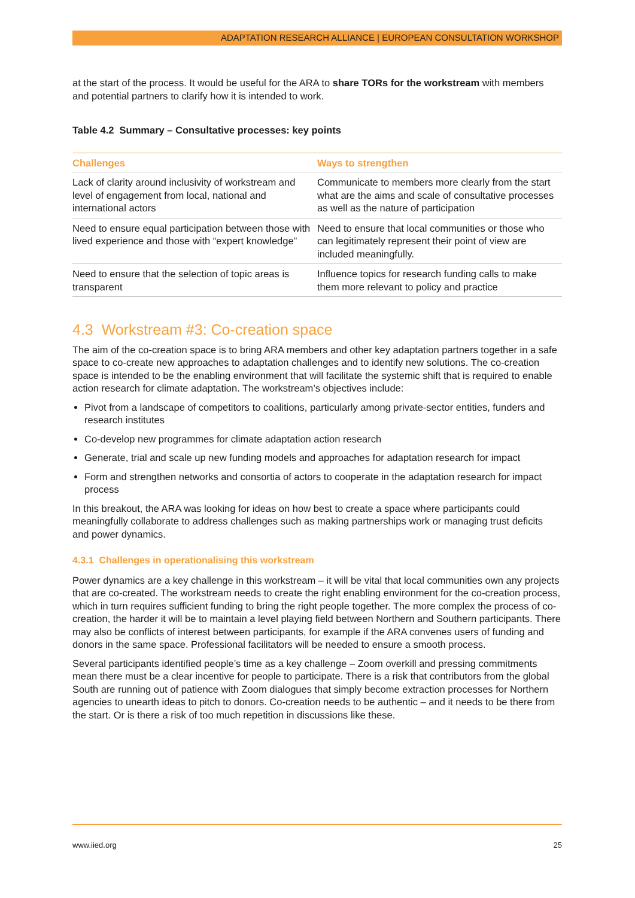ADAPTATION RESEARCH ALLIANCE | EUROPEAN CONSULTATION WORKSHOP
at the start of the process. It would be useful for the ARA to share TORs for the workstream with members and potential partners to clarify how it is intended to work.
Table 4.2 Summary – Consultative processes: key points
| Challenges | Ways to strengthen |
| --- | --- |
| Lack of clarity around inclusivity of workstream and level of engagement from local, national and international actors | Communicate to members more clearly from the start what are the aims and scale of consultative processes as well as the nature of participation |
| Need to ensure equal participation between those with lived experience and those with “expert knowledge” | Need to ensure that local communities or those who can legitimately represent their point of view are included meaningfully. |
| Need to ensure that the selection of topic areas is transparent | Influence topics for research funding calls to make them more relevant to policy and practice |
4.3 Workstream #3: Co-creation space
The aim of the co-creation space is to bring ARA members and other key adaptation partners together in a safe space to co-create new approaches to adaptation challenges and to identify new solutions. The co-creation space is intended to be the enabling environment that will facilitate the systemic shift that is required to enable action research for climate adaptation. The workstream’s objectives include:
Pivot from a landscape of competitors to coalitions, particularly among private-sector entities, funders and research institutes
Co-develop new programmes for climate adaptation action research
Generate, trial and scale up new funding models and approaches for adaptation research for impact
Form and strengthen networks and consortia of actors to cooperate in the adaptation research for impact process
In this breakout, the ARA was looking for ideas on how best to create a space where participants could meaningfully collaborate to address challenges such as making partnerships work or managing trust deficits and power dynamics.
4.3.1 Challenges in operationalising this workstream
Power dynamics are a key challenge in this workstream – it will be vital that local communities own any projects that are co-created. The workstream needs to create the right enabling environment for the co-creation process, which in turn requires sufficient funding to bring the right people together. The more complex the process of co-creation, the harder it will be to maintain a level playing field between Northern and Southern participants. There may also be conflicts of interest between participants, for example if the ARA convenes users of funding and donors in the same space. Professional facilitators will be needed to ensure a smooth process.
Several participants identified people’s time as a key challenge – Zoom overkill and pressing commitments mean there must be a clear incentive for people to participate. There is a risk that contributors from the global South are running out of patience with Zoom dialogues that simply become extraction processes for Northern agencies to unearth ideas to pitch to donors. Co-creation needs to be authentic – and it needs to be there from the start. Or is there a risk of too much repetition in discussions like these.
www.iied.org 25